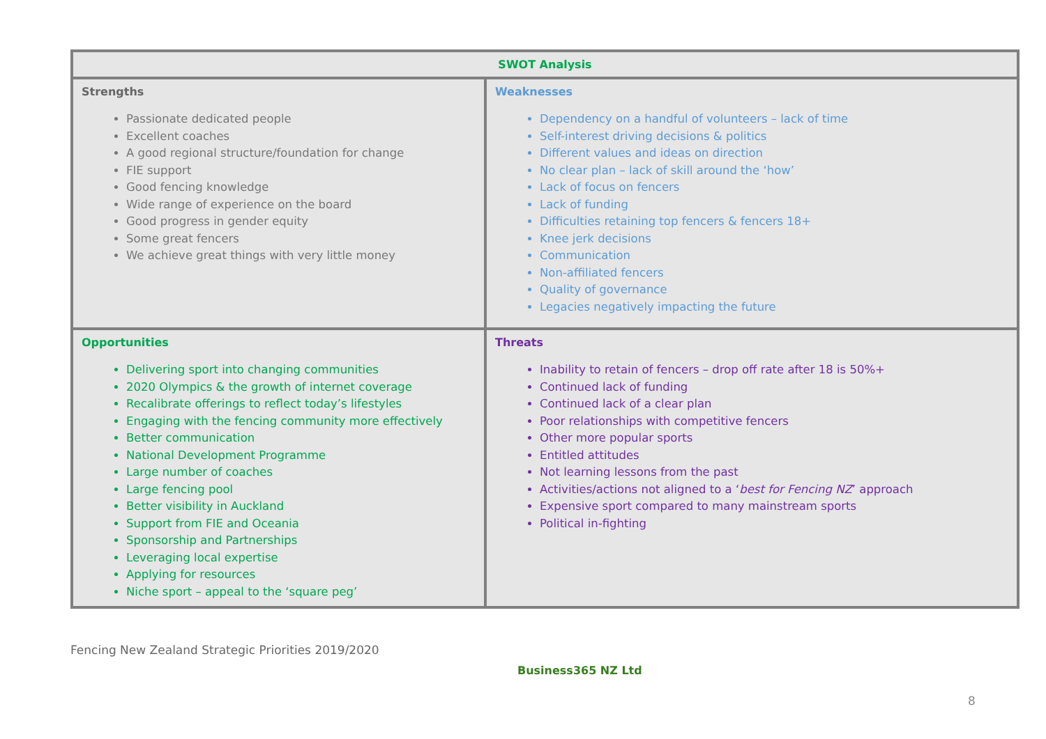| SWOT Analysis | |
| --- | --- |
| Strengths Passionate dedicated people Excellent coaches A good regional structure/foundation for change FIE support Good fencing knowledge Wide range of experience on the board Good progress in gender equity Some great fencers We achieve great things with very little money | Weaknesses Dependency on a handful of volunteers – lack of time Self-interest driving decisions & politics Different values and ideas on direction No clear plan – lack of skill around the ‘how’ Lack of focus on fencers Lack of funding Difficulties retaining top fencers & fencers 18+ Knee jerk decisions Communication Non-affiliated fencers Quality of governance Legacies negatively impacting the future |
| Opportunities Delivering sport into changing communities 2020 Olympics & the growth of internet coverage Recalibrate offerings to reflect today’s lifestyles Engaging with the fencing community more effectively Better communication National Development Programme Large number of coaches Large fencing pool Better visibility in Auckland Support from FIE and Oceania Sponsorship and Partnerships Leveraging local expertise Applying for resources Niche sport – appeal to the ‘square peg’ | Threats Inability to retain of fencers – drop off rate after 18 is 50%+ Continued lack of funding Continued lack of a clear plan Poor relationships with competitive fencers Other more popular sports Entitled attitudes Not learning lessons from the past Activities/actions not aligned to a ‘ best for Fencing NZ ’ approach Expensive sport compared to many mainstream sports Political in-fighting |
Fencing New Zealand Strategic Priorities 2019/2020
Business365 NZ Ltd
8